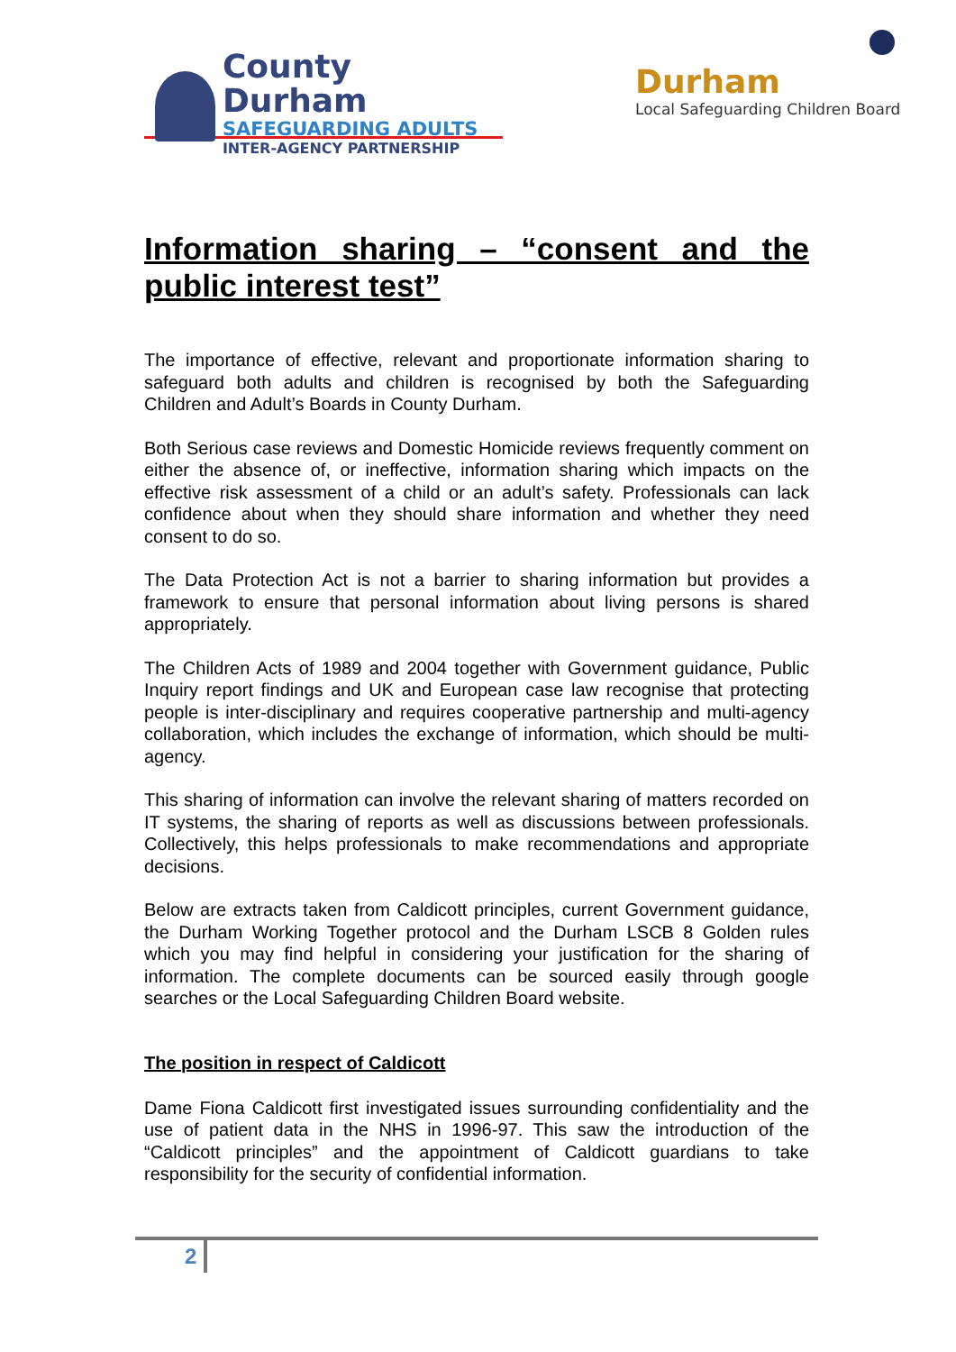County Durham
SAFEGUARDING ADULTS
INTER-AGENCY PARTNERSHIP
Durham
Local Safeguarding Children Board
Information sharing – “consent and the public interest test”
The importance of effective, relevant and proportionate information sharing to safeguard both adults and children is recognised by both the Safeguarding Children and Adult’s Boards in County Durham.
Both Serious case reviews and Domestic Homicide reviews frequently comment on either the absence of, or ineffective, information sharing which impacts on the effective risk assessment of a child or an adult’s safety. Professionals can lack confidence about when they should share information and whether they need consent to do so.
The Data Protection Act is not a barrier to sharing information but provides a framework to ensure that personal information about living persons is shared appropriately.
The Children Acts of 1989 and 2004 together with Government guidance, Public Inquiry report findings and UK and European case law recognise that protecting people is inter-disciplinary and requires cooperative partnership and multi-agency collaboration, which includes the exchange of information, which should be multi-agency.
This sharing of information can involve the relevant sharing of matters recorded on IT systems, the sharing of reports as well as discussions between professionals. Collectively, this helps professionals to make recommendations and appropriate decisions.
Below are extracts taken from Caldicott principles, current Government guidance, the Durham Working Together protocol and the Durham LSCB 8 Golden rules which you may find helpful in considering your justification for the sharing of information. The complete documents can be sourced easily through google searches or the Local Safeguarding Children Board website.
The position in respect of Caldicott
Dame Fiona Caldicott first investigated issues surrounding confidentiality and the use of patient data in the NHS in 1996-97. This saw the introduction of the “Caldicott principles” and the appointment of Caldicott guardians to take responsibility for the security of confidential information.
2